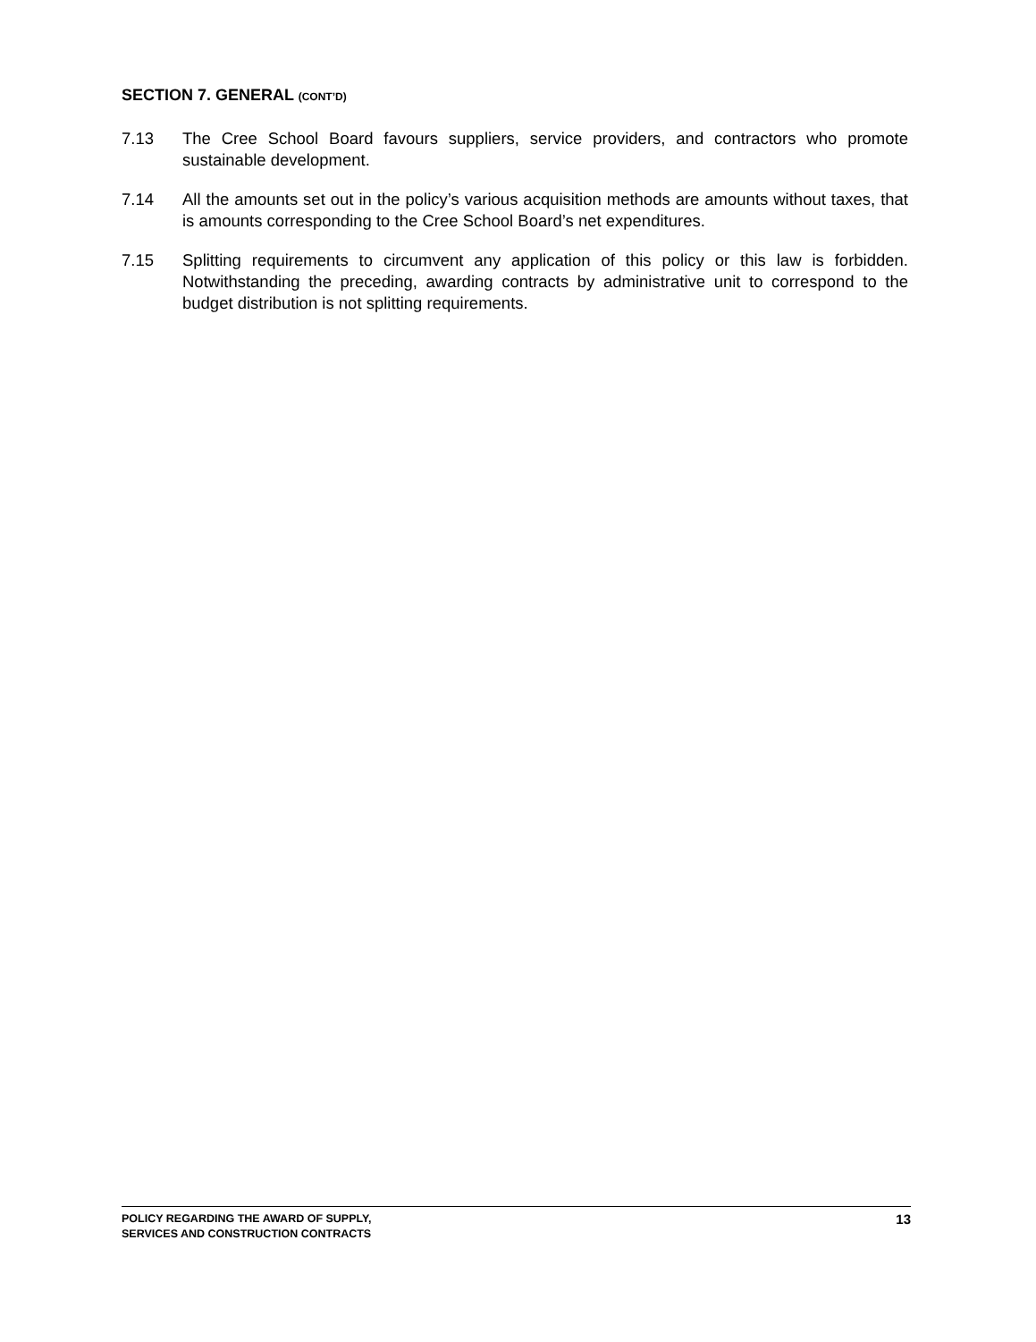SECTION 7. GENERAL (CONT’D)
7.13 The Cree School Board favours suppliers, service providers, and contractors who promote sustainable development.
7.14 All the amounts set out in the policy’s various acquisition methods are amounts without taxes, that is amounts corresponding to the Cree School Board’s net expenditures.
7.15 Splitting requirements to circumvent any application of this policy or this law is forbidden. Notwithstanding the preceding, awarding contracts by administrative unit to correspond to the budget distribution is not splitting requirements.
POLICY REGARDING THE AWARD OF SUPPLY,
SERVICES AND CONSTRUCTION CONTRACTS
13